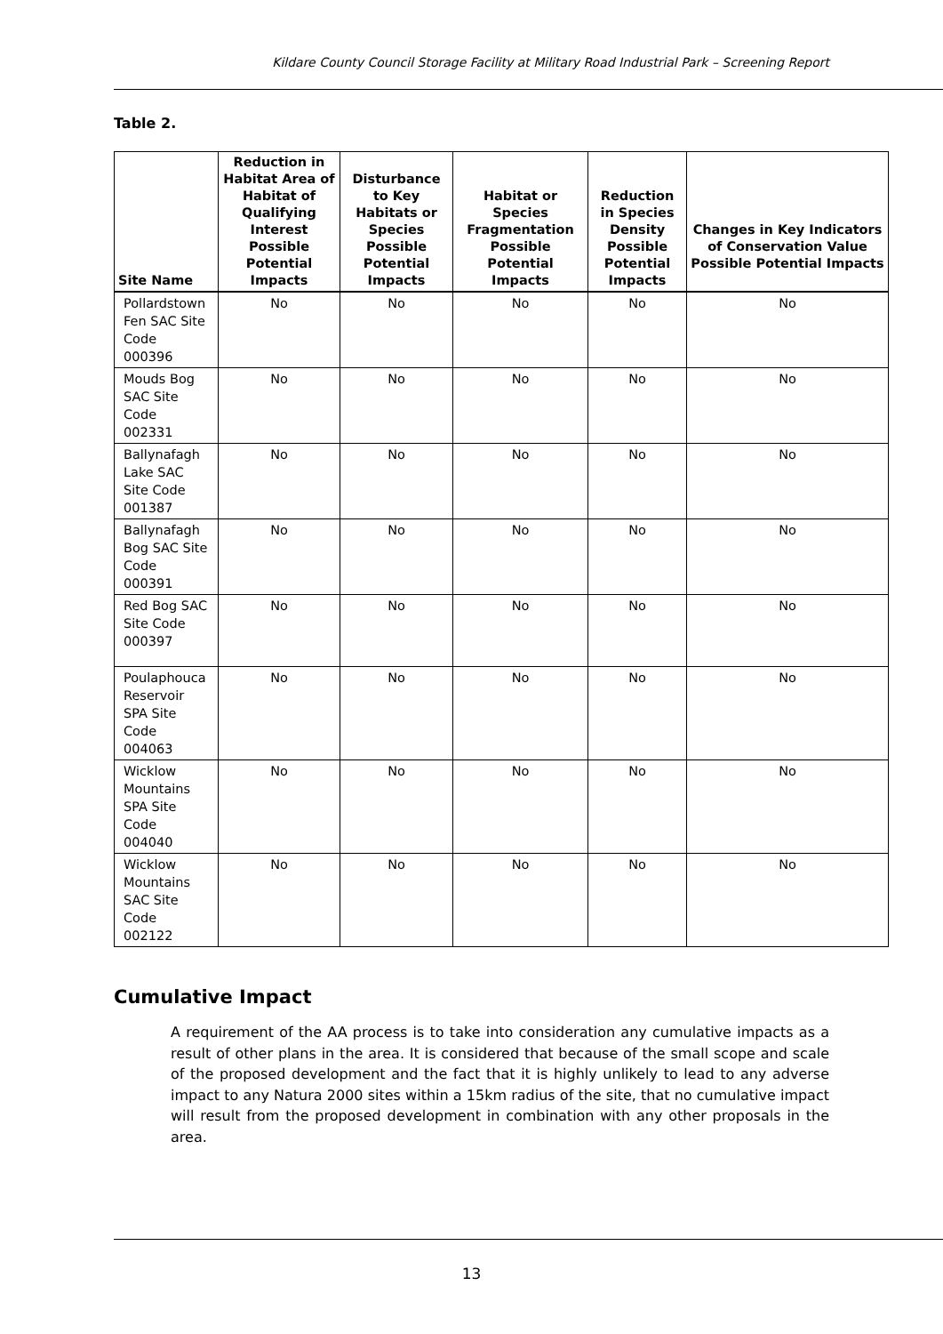Kildare County Council Storage Facility at Military Road Industrial Park – Screening Report
Table 2.
| Site Name | Reduction in Habitat Area of Habitat of Qualifying Interest Possible Potential Impacts | Disturbance to Key Habitats or Species Possible Potential Impacts | Habitat or Species Fragmentation Possible Potential Impacts | Reduction in Species Density Possible Potential Impacts | Changes in Key Indicators of Conservation Value Possible Potential Impacts |
| --- | --- | --- | --- | --- | --- |
| Pollardstown Fen SAC Site Code 000396 | No | No | No | No | No |
| Mouds Bog SAC Site Code 002331 | No | No | No | No | No |
| Ballynafagh Lake SAC Site Code 001387 | No | No | No | No | No |
| Ballynafagh Bog SAC Site Code 000391 | No | No | No | No | No |
| Red Bog SAC Site Code 000397 | No | No | No | No | No |
| Poulaphouca Reservoir SPA Site Code 004063 | No | No | No | No | No |
| Wicklow Mountains SPA Site Code 004040 | No | No | No | No | No |
| Wicklow Mountains SAC Site Code 002122 | No | No | No | No | No |
Cumulative Impact
A requirement of the AA process is to take into consideration any cumulative impacts as a result of other plans in the area. It is considered that because of the small scope and scale of the proposed development and the fact that it is highly unlikely to lead to any adverse impact to any Natura 2000 sites within a 15km radius of the site, that no cumulative impact will result from the proposed development in combination with any other proposals in the area.
13